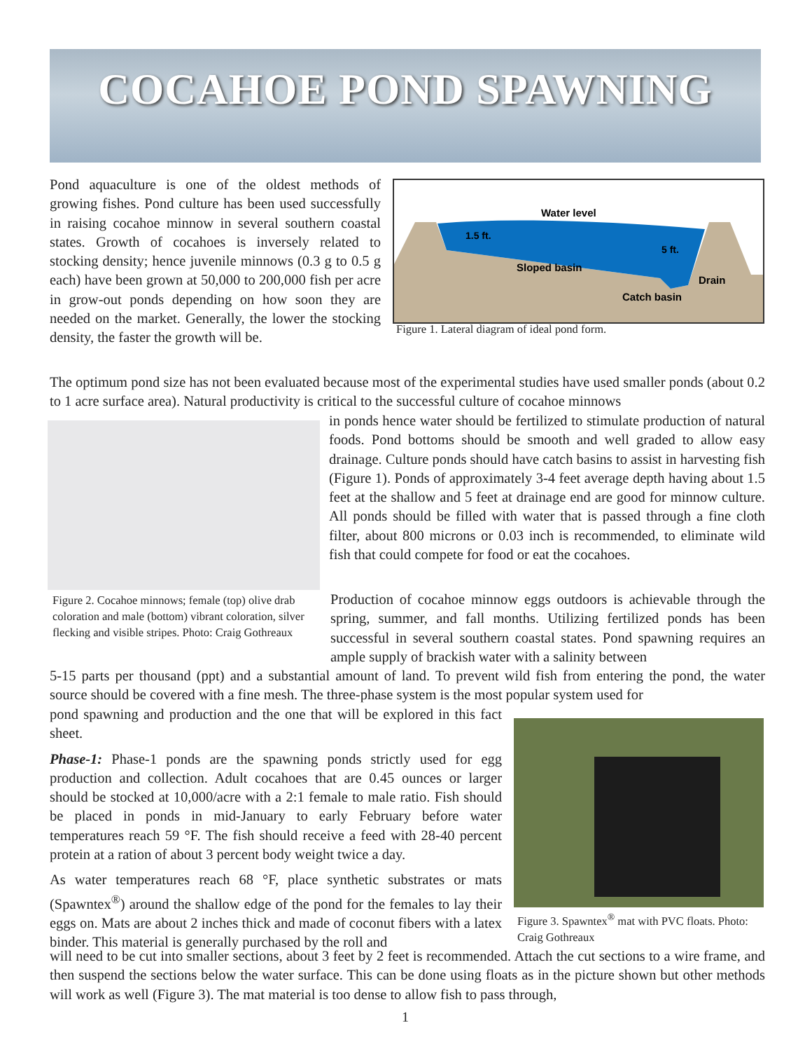COCAHOE POND SPAWNING
Pond aquaculture is one of the oldest methods of growing fishes. Pond culture has been used successfully in raising cocahoe minnow in several southern coastal states. Growth of cocahoes is inversely related to stocking density; hence juvenile minnows (0.3 g to 0.5 g each) have been grown at 50,000 to 200,000 fish per acre in grow-out ponds depending on how soon they are needed on the market. Generally, the lower the stocking density, the faster the growth will be.
Water level
1.5 ft.
5 ft.
Sloped basin
Drain
Catch basin
Figure 1. Lateral diagram of ideal pond form.
The optimum pond size has not been evaluated because most of the experimental studies have used smaller ponds (about 0.2 to 1 acre surface area). Natural productivity is critical to the successful culture of cocahoe minnows
Figure 2. Cocahoe minnows; female (top) olive drab coloration and male (bottom) vibrant coloration, silver flecking and visible stripes. Photo: Craig Gothreaux
in ponds hence water should be fertilized to stimulate production of natural foods. Pond bottoms should be smooth and well graded to allow easy drainage. Culture ponds should have catch basins to assist in harvesting fish (Figure 1). Ponds of approximately 3-4 feet average depth having about 1.5 feet at the shallow and 5 feet at drainage end are good for minnow culture. All ponds should be filled with water that is passed through a fine cloth filter, about 800 microns or 0.03 inch is recommended, to eliminate wild fish that could compete for food or eat the cocahoes.
Production of cocahoe minnow eggs outdoors is achievable through the spring, summer, and fall months. Utilizing fertilized ponds has been successful in several southern coastal states. Pond spawning requires an ample supply of brackish water with a salinity between
5-15 parts per thousand (ppt) and a substantial amount of land. To prevent wild fish from entering the pond, the water source should be covered with a fine mesh. The three-phase system is the most popular system used for
pond spawning and production and the one that will be explored in this fact sheet.
Phase-1: Phase-1 ponds are the spawning ponds strictly used for egg production and collection. Adult cocahoes that are 0.45 ounces or larger should be stocked at 10,000/acre with a 2:1 female to male ratio. Fish should be placed in ponds in mid-January to early February before water temperatures reach 59 °F. The fish should receive a feed with 28-40 percent protein at a ration of about 3 percent body weight twice a day.
As water temperatures reach 68 °F, place synthetic substrates or mats (Spawntex<sup>®</sup>) around the shallow edge of the pond for the females to lay their eggs on. Mats are about 2 inches thick and made of coconut fibers with a latex binder. This material is generally purchased by the roll and
Figure 3. Spawntex<sup>®</sup> mat with PVC floats. Photo: Craig Gothreaux
will need to be cut into smaller sections, about 3 feet by 2 feet is recommended. Attach the cut sections to a wire frame, and then suspend the sections below the water surface. This can be done using floats as in the picture shown but other methods will work as well (Figure 3). The mat material is too dense to allow fish to pass through,
1